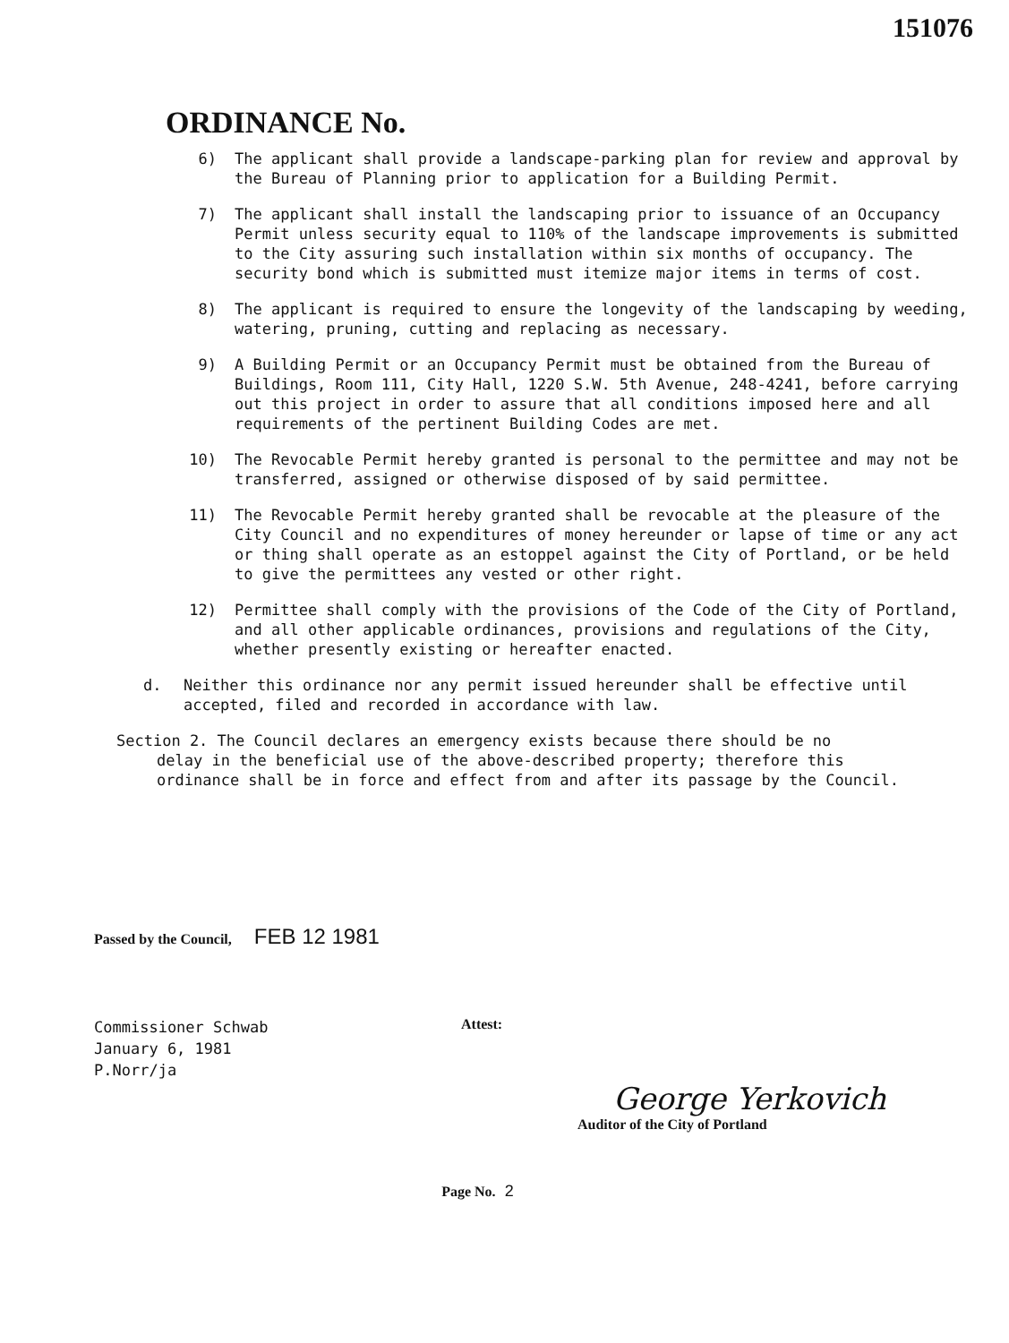151076
ORDINANCE No.
6) The applicant shall provide a landscape-parking plan for review and approval by the Bureau of Planning prior to application for a Building Permit.
7) The applicant shall install the landscaping prior to issuance of an Occupancy Permit unless security equal to 110% of the landscape improvements is submitted to the City assuring such installation within six months of occupancy. The security bond which is submitted must itemize major items in terms of cost.
8) The applicant is required to ensure the longevity of the landscaping by weeding, watering, pruning, cutting and replacing as necessary.
9) A Building Permit or an Occupancy Permit must be obtained from the Bureau of Buildings, Room 111, City Hall, 1220 S.W. 5th Avenue, 248-4241, before carrying out this project in order to assure that all conditions imposed here and all requirements of the pertinent Building Codes are met.
10) The Revocable Permit hereby granted is personal to the permittee and may not be transferred, assigned or otherwise disposed of by said permittee.
11) The Revocable Permit hereby granted shall be revocable at the pleasure of the City Council and no expenditures of money hereunder or lapse of time or any act or thing shall operate as an estoppel against the City of Portland, or be held to give the permittees any vested or other right.
12) Permittee shall comply with the provisions of the Code of the City of Portland, and all other applicable ordinances, provisions and regulations of the City, whether presently existing or hereafter enacted.
d. Neither this ordinance nor any permit issued hereunder shall be effective until accepted, filed and recorded in accordance with law.
Section 2. The Council declares an emergency exists because there should be no
delay in the beneficial use of the above-described property; therefore this ordinance shall be in force and effect from and after its passage by the Council.
Passed by the Council, FEB 12 1981
Commissioner Schwab
January 6, 1981
P.Norr/ja
Attest:
George Yerkovich
Auditor of the City of Portland
Page No. 2